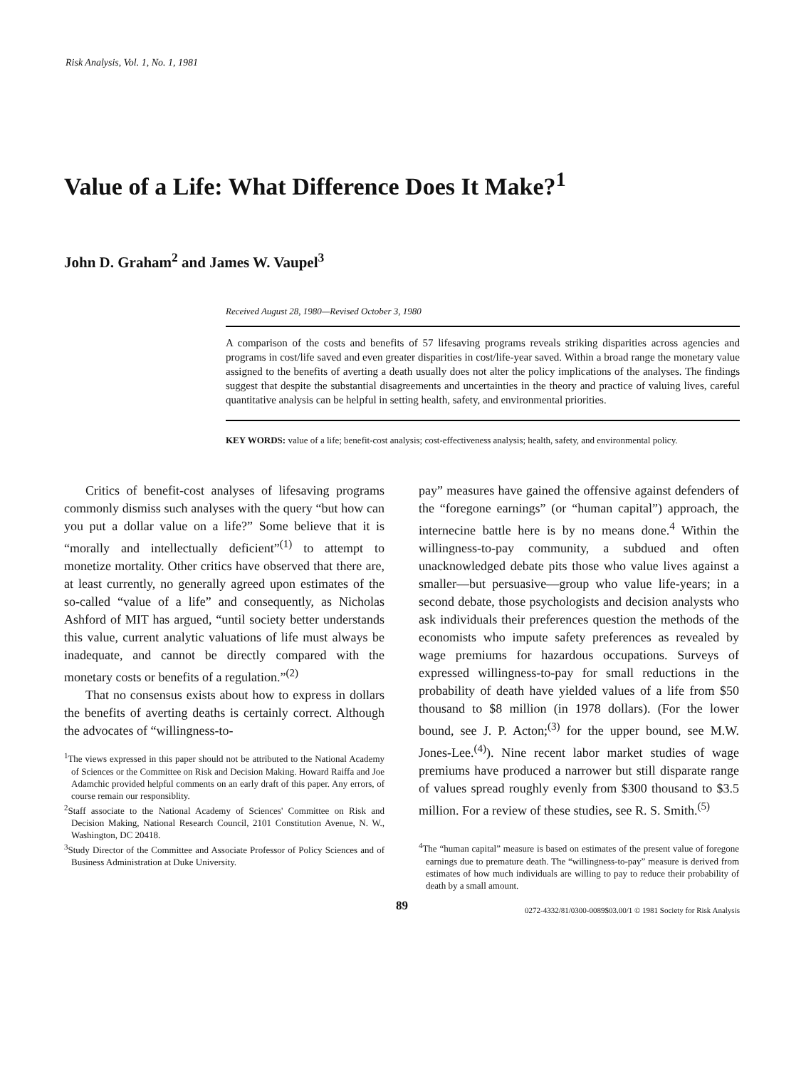Risk Analysis, Vol. 1, No. 1, 1981
Value of a Life: What Difference Does It Make?<sup>1</sup>
John D. Graham<sup>2</sup> and James W. Vaupel<sup>3</sup>
Received August 28, 1980—Revised October 3, 1980
A comparison of the costs and benefits of 57 lifesaving programs reveals striking disparities across agencies and programs in cost/life saved and even greater disparities in cost/life-year saved. Within a broad range the monetary value assigned to the benefits of averting a death usually does not alter the policy implications of the analyses. The findings suggest that despite the substantial disagreements and uncertainties in the theory and practice of valuing lives, careful quantitative analysis can be helpful in setting health, safety, and environmental priorities.
KEY WORDS: value of a life; benefit-cost analysis; cost-effectiveness analysis; health, safety, and environmental policy.
Critics of benefit-cost analyses of lifesaving programs commonly dismiss such analyses with the query “but how can you put a dollar value on a life?” Some believe that it is “morally and intellectually deficient”<sup>(1)</sup> to attempt to monetize mortality. Other critics have observed that there are, at least currently, no generally agreed upon estimates of the so-called “value of a life” and consequently, as Nicholas Ashford of MIT has argued, “until society better understands this value, current analytic valuations of life must always be inadequate, and cannot be directly compared with the monetary costs or benefits of a regulation.”<sup>(2)</sup>
That no consensus exists about how to express in dollars the benefits of averting deaths is certainly correct. Although the advocates of “willingness-to-
<sup>1</sup> The views expressed in this paper should not be attributed to the National Academy of Sciences or the Committee on Risk and Decision Making. Howard Raiffa and Joe Adamchic provided helpful comments on an early draft of this paper. Any errors, of course remain our responsiblity.
<sup>2</sup> Staff associate to the National Academy of Sciences' Committee on Risk and Decision Making, National Research Council, 2101 Constitution Avenue, N. W., Washington, DC 20418.
<sup>3</sup> Study Director of the Committee and Associate Professor of Policy Sciences and of Business Administration at Duke University.
pay” measures have gained the offensive against defenders of the “foregone earnings” (or “human capital”) approach, the internecine battle here is by no means done.<sup>4</sup> Within the willingness-to-pay community, a subdued and often unacknowledged debate pits those who value lives against a smaller—but persuasive—group who value life-years; in a second debate, those psychologists and decision analysts who ask individuals their preferences question the methods of the economists who impute safety preferences as revealed by wage premiums for hazardous occupations. Surveys of expressed willingness-to-pay for small reductions in the probability of death have yielded values of a life from $50 thousand to $8 million (in 1978 dollars). (For the lower bound, see J. P. Acton;<sup>(3)</sup> for the upper bound, see M.W. Jones-Lee.<sup>(4)</sup>). Nine recent labor market studies of wage premiums have produced a narrower but still disparate range of values spread roughly evenly from $300 thousand to $3.5 million. For a review of these studies, see R. S. Smith.<sup>(5)</sup>
<sup>4</sup> The “human capital” measure is based on estimates of the present value of foregone earnings due to premature death. The “willingness-to-pay” measure is derived from estimates of how much individuals are willing to pay to reduce their probability of death by a small amount.
89 0272-4332/81/0300-0089$03.00/1 © 1981 Society for Risk Analysis